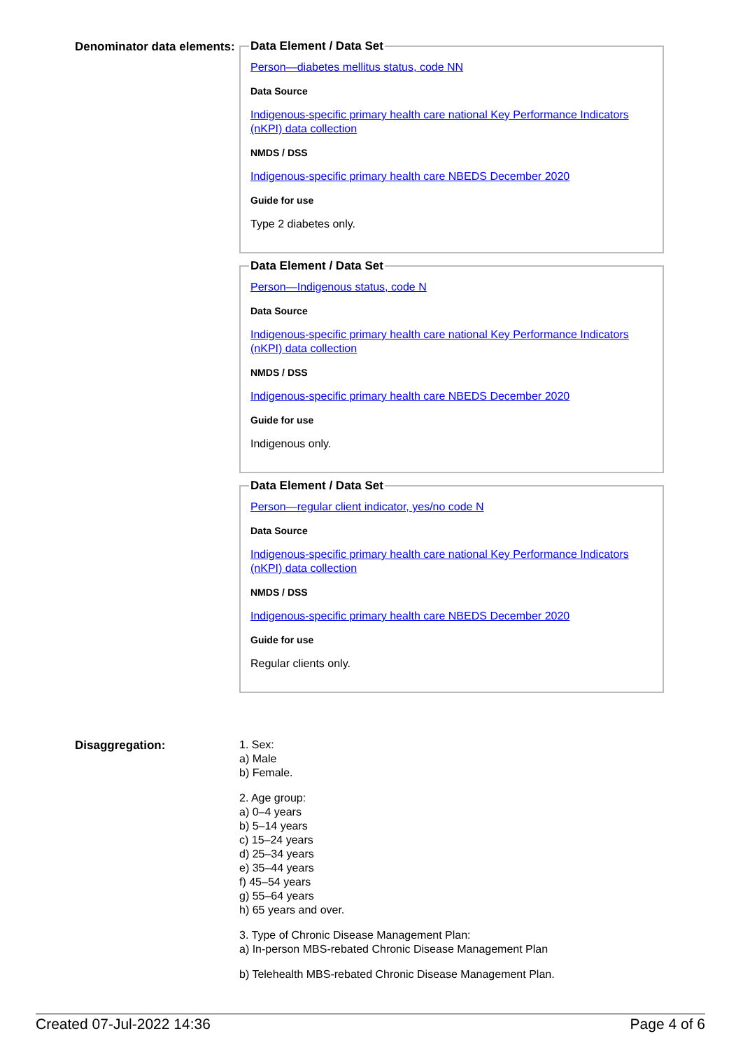Denominator data elements:
Data Element / Data Set
Person—diabetes mellitus status, code NN
Data Source
Indigenous-specific primary health care national Key Performance Indicators (nKPI) data collection
NMDS / DSS
Indigenous-specific primary health care NBEDS December 2020
Guide for use
Type 2 diabetes only.
Data Element / Data Set
Person—Indigenous status, code N
Data Source
Indigenous-specific primary health care national Key Performance Indicators (nKPI) data collection
NMDS / DSS
Indigenous-specific primary health care NBEDS December 2020
Guide for use
Indigenous only.
Data Element / Data Set
Person—regular client indicator, yes/no code N
Data Source
Indigenous-specific primary health care national Key Performance Indicators (nKPI) data collection
NMDS / DSS
Indigenous-specific primary health care NBEDS December 2020
Guide for use
Regular clients only.
Disaggregation:
1. Sex:
a) Male
b) Female.
2. Age group:
a) 0–4 years
b) 5–14 years
c) 15–24 years
d) 25–34 years
e) 35–44 years
f) 45–54 years
g) 55–64 years
h) 65 years and over.
3. Type of Chronic Disease Management Plan:
a) In-person MBS-rebated Chronic Disease Management Plan
b) Telehealth MBS-rebated Chronic Disease Management Plan.
Created 07-Jul-2022 14:36 Page 4 of 6